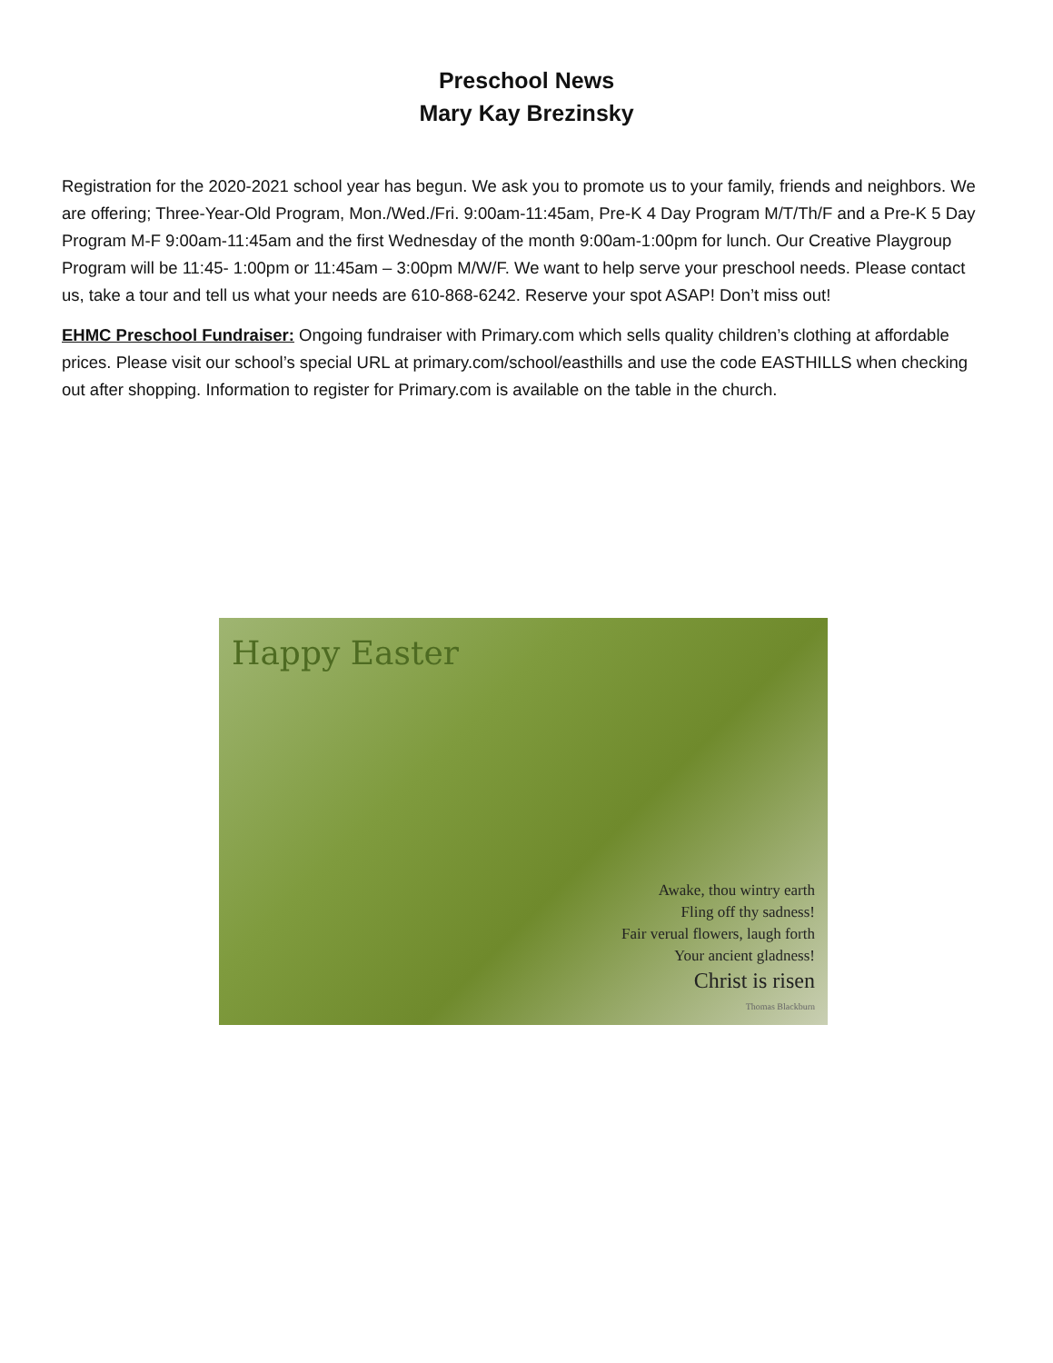Preschool News
Mary Kay Brezinsky
Registration for the 2020-2021 school year has begun. We ask you to promote us to your family, friends and neighbors. We are offering; Three-Year-Old Program, Mon./Wed./Fri. 9:00am-11:45am, Pre-K 4 Day Program M/T/Th/F and a Pre-K 5 Day Program M-F 9:00am-11:45am and the first Wednesday of the month 9:00am-1:00pm for lunch. Our Creative Playgroup Program will be 11:45- 1:00pm or 11:45am – 3:00pm M/W/F. We want to help serve your preschool needs. Please contact us, take a tour and tell us what your needs are 610-868-6242. Reserve your spot ASAP! Don’t miss out!
EHMC Preschool Fundraiser: Ongoing fundraiser with Primary.com which sells quality children’s clothing at affordable prices. Please visit our school’s special URL at primary.com/school/easthills and use the code EASTHILLS when checking out after shopping. Information to register for Primary.com is available on the table in the church.
Happy Easter
Awake, thou wintry earth
Fling off thy sadness!
Fair verual flowers, laugh forth
Your ancient gladness!
Christ is risen
Thomas Blackburn